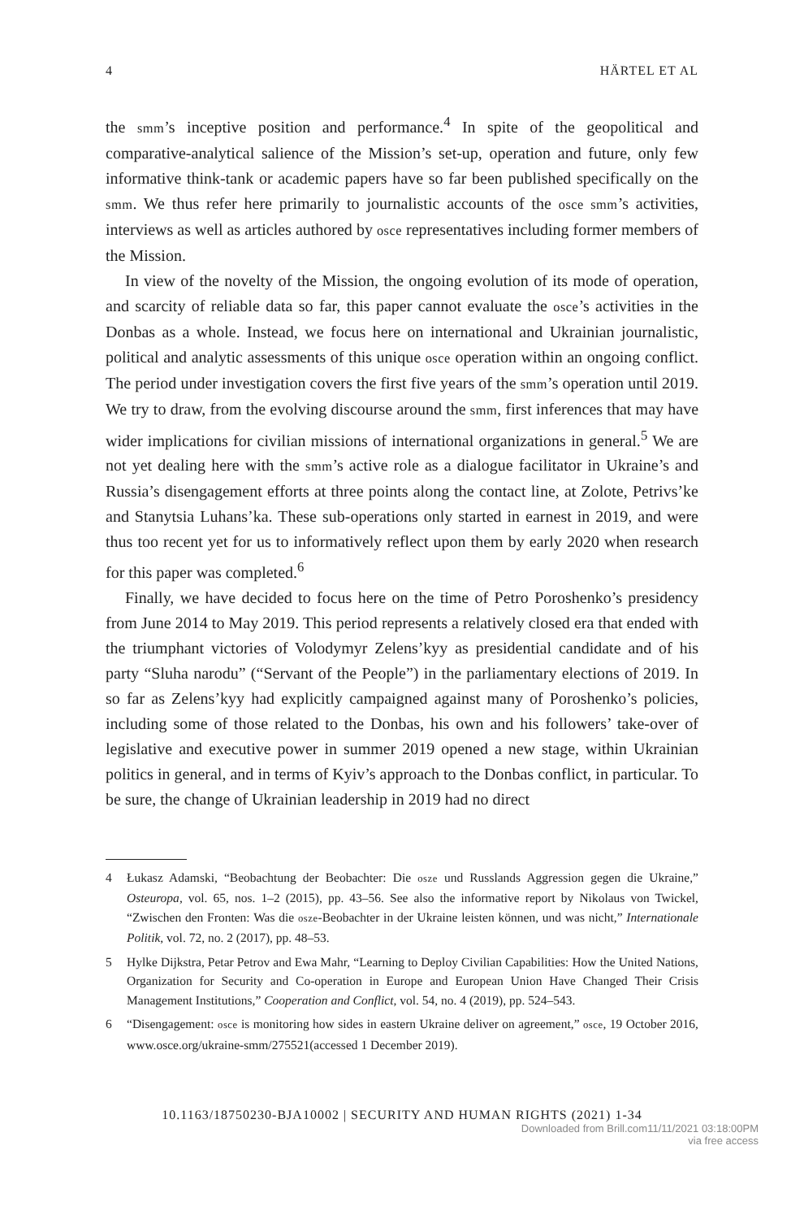4 HÄRTEL ET AL
the smm’s inceptive position and performance.<sup>4</sup> In spite of the geopolitical and comparative-analytical salience of the Mission’s set-up, operation and future, only few informative think-tank or academic papers have so far been published specifically on the smm. We thus refer here primarily to journalistic accounts of the osce smm’s activities, interviews as well as articles authored by osce representatives including former members of the Mission.
In view of the novelty of the Mission, the ongoing evolution of its mode of operation, and scarcity of reliable data so far, this paper cannot evaluate the osce’s activities in the Donbas as a whole. Instead, we focus here on international and Ukrainian journalistic, political and analytic assessments of this unique osce operation within an ongoing conflict. The period under investigation covers the first five years of the smm’s operation until 2019. We try to draw, from the evolving discourse around the smm, first inferences that may have wider implications for civilian missions of international organizations in general.<sup>5</sup> We are not yet dealing here with the smm’s active role as a dialogue facilitator in Ukraine’s and Russia’s disengagement efforts at three points along the contact line, at Zolote, Petrivs’ke and Stanytsia Luhans’ka. These sub-operations only started in earnest in 2019, and were thus too recent yet for us to informatively reflect upon them by early 2020 when research for this paper was completed.<sup>6</sup>
Finally, we have decided to focus here on the time of Petro Poroshenko’s presidency from June 2014 to May 2019. This period represents a relatively closed era that ended with the triumphant victories of Volodymyr Zelens’kyy as presidential candidate and of his party “Sluha narodu” (“Servant of the People”) in the parliamentary elections of 2019. In so far as Zelens’kyy had explicitly campaigned against many of Poroshenko’s policies, including some of those related to the Donbas, his own and his followers’ take-over of legislative and executive power in summer 2019 opened a new stage, within Ukrainian politics in general, and in terms of Kyiv’s approach to the Donbas conflict, in particular. To be sure, the change of Ukrainian leadership in 2019 had no direct
4 Łukasz Adamski, “Beobachtung der Beobachter: Die osze und Russlands Aggression gegen die Ukraine,” Osteuropa, vol. 65, nos. 1–2 (2015), pp. 43–56. See also the informative report by Nikolaus von Twickel, “Zwischen den Fronten: Was die osze-Beobachter in der Ukraine leisten können, und was nicht,” Internationale Politik, vol. 72, no. 2 (2017), pp. 48–53.
5 Hylke Dijkstra, Petar Petrov and Ewa Mahr, “Learning to Deploy Civilian Capabilities: How the United Nations, Organization for Security and Co-operation in Europe and European Union Have Changed Their Crisis Management Institutions,” Cooperation and Conflict, vol. 54, no. 4 (2019), pp. 524–543.
6 “Disengagement: osce is monitoring how sides in eastern Ukraine deliver on agreement,” osce, 19 October 2016, www.osce.org/ukraine-smm/275521(accessed 1 December 2019).
10.1163/18750230-BJA10002 | SECURITY AND HUMAN RIGHTS (2021) 1-34
Downloaded from Brill.com11/11/2021 03:18:00PM
via free access